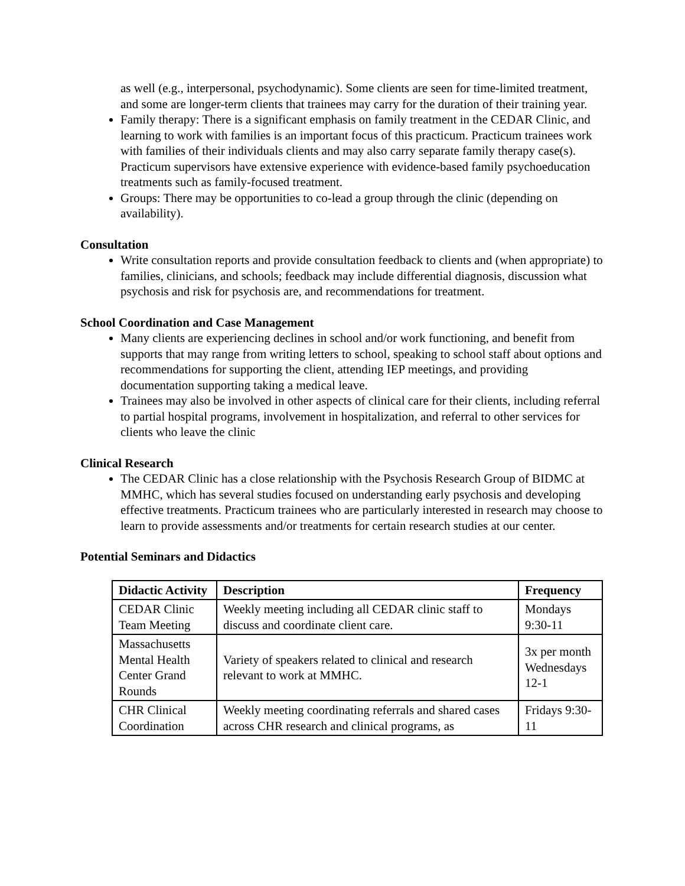as well (e.g., interpersonal, psychodynamic). Some clients are seen for time-limited treatment, and some are longer-term clients that trainees may carry for the duration of their training year.
Family therapy: There is a significant emphasis on family treatment in the CEDAR Clinic, and learning to work with families is an important focus of this practicum. Practicum trainees work with families of their individuals clients and may also carry separate family therapy case(s). Practicum supervisors have extensive experience with evidence-based family psychoeducation treatments such as family-focused treatment.
Groups: There may be opportunities to co-lead a group through the clinic (depending on availability).
Consultation
Write consultation reports and provide consultation feedback to clients and (when appropriate) to families, clinicians, and schools; feedback may include differential diagnosis, discussion what psychosis and risk for psychosis are, and recommendations for treatment.
School Coordination and Case Management
Many clients are experiencing declines in school and/or work functioning, and benefit from supports that may range from writing letters to school, speaking to school staff about options and recommendations for supporting the client, attending IEP meetings, and providing documentation supporting taking a medical leave.
Trainees may also be involved in other aspects of clinical care for their clients, including referral to partial hospital programs, involvement in hospitalization, and referral to other services for clients who leave the clinic
Clinical Research
The CEDAR Clinic has a close relationship with the Psychosis Research Group of BIDMC at MMHC, which has several studies focused on understanding early psychosis and developing effective treatments. Practicum trainees who are particularly interested in research may choose to learn to provide assessments and/or treatments for certain research studies at our center.
Potential Seminars and Didactics
| Didactic Activity | Description | Frequency |
| --- | --- | --- |
| CEDAR Clinic Team Meeting | Weekly meeting including all CEDAR clinic staff to discuss and coordinate client care. | Mondays 9:30-11 |
| Massachusetts Mental Health Center Grand Rounds | Variety of speakers related to clinical and research relevant to work at MMHC. | 3x per month Wednesdays 12-1 |
| CHR Clinical Coordination | Weekly meeting coordinating referrals and shared cases across CHR research and clinical programs, as | Fridays 9:30-11 |